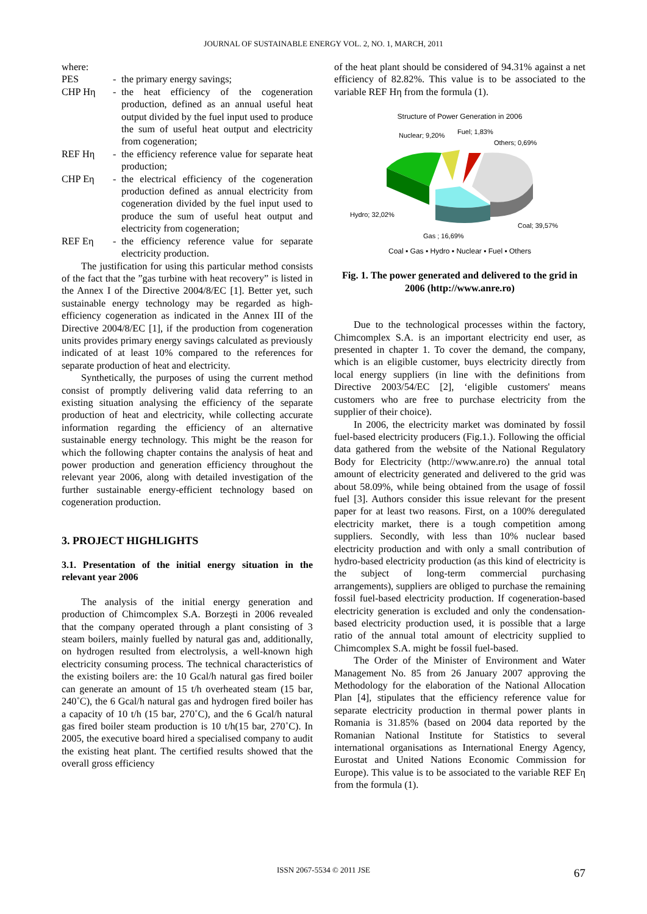JOURNAL OF SUSTAINABLE ENERGY VOL. 2, NO. 1, MARCH, 2011
where:
PES - the primary energy savings;
CHP Hη - the heat efficiency of the cogeneration production, defined as an annual useful heat output divided by the fuel input used to produce the sum of useful heat output and electricity from cogeneration;
REF Hη - the efficiency reference value for separate heat production;
CHP Eη - the electrical efficiency of the cogeneration production defined as annual electricity from cogeneration divided by the fuel input used to produce the sum of useful heat output and electricity from cogeneration;
REF Eη - the efficiency reference value for separate electricity production.
The justification for using this particular method consists of the fact that the ”gas turbine with heat recovery” is listed in the Annex I of the Directive 2004/8/EC [1]. Better yet, such sustainable energy technology may be regarded as high-efficiency cogeneration as indicated in the Annex III of the Directive 2004/8/EC [1], if the production from cogeneration units provides primary energy savings calculated as previously indicated of at least 10% compared to the references for separate production of heat and electricity.
Synthetically, the purposes of using the current method consist of promptly delivering valid data referring to an existing situation analysing the efficiency of the separate production of heat and electricity, while collecting accurate information regarding the efficiency of an alternative sustainable energy technology. This might be the reason for which the following chapter contains the analysis of heat and power production and generation efficiency throughout the relevant year 2006, along with detailed investigation of the further sustainable energy-efficient technology based on cogeneration production.
3. PROJECT HIGHLIGHTS
3.1. Presentation of the initial energy situation in the relevant year 2006
The analysis of the initial energy generation and production of Chimcomplex S.A. Borzeşti in 2006 revealed that the company operated through a plant consisting of 3 steam boilers, mainly fuelled by natural gas and, additionally, on hydrogen resulted from electrolysis, a well-known high electricity consuming process. The technical characteristics of the existing boilers are: the 10 Gcal/h natural gas fired boiler can generate an amount of 15 t/h overheated steam (15 bar, 240˚C), the 6 Gcal/h natural gas and hydrogen fired boiler has a capacity of 10 t/h (15 bar, 270˚C), and the 6 Gcal/h natural gas fired boiler steam production is 10 t/h(15 bar, 270˚C). In 2005, the executive board hired a specialised company to audit the existing heat plant. The certified results showed that the overall gross efficiency
of the heat plant should be considered of 94.31% against a net efficiency of 82.82%. This value is to be associated to the variable REF Hη from the formula (1).
Structure of Power Generation in 2006
Nuclear; 9,20%
Fuel; 1,83%
Others; 0,69%
Hydro; 32,02%
Gas ; 16,69%
Coal; 39,57%
Coal ▪ Gas ▪ Hydro ▪ Nuclear ▪ Fuel ▪ Others
Fig. 1. The power generated and delivered to the grid in 2006 (http://www.anre.ro)
Due to the technological processes within the factory, Chimcomplex S.A. is an important electricity end user, as presented in chapter 1. To cover the demand, the company, which is an eligible customer, buys electricity directly from local energy suppliers (in line with the definitions from Directive 2003/54/EC [2], ‘eligible customers' means customers who are free to purchase electricity from the supplier of their choice).
In 2006, the electricity market was dominated by fossil fuel-based electricity producers (Fig.1.). Following the official data gathered from the website of the National Regulatory Body for Electricity (http://www.anre.ro) the annual total amount of electricity generated and delivered to the grid was about 58.09%, while being obtained from the usage of fossil fuel [3]. Authors consider this issue relevant for the present paper for at least two reasons. First, on a 100% deregulated electricity market, there is a tough competition among suppliers. Secondly, with less than 10% nuclear based electricity production and with only a small contribution of hydro-based electricity production (as this kind of electricity is the subject of long-term commercial purchasing arrangements), suppliers are obliged to purchase the remaining fossil fuel-based electricity production. If cogeneration-based electricity generation is excluded and only the condensation-based electricity production used, it is possible that a large ratio of the annual total amount of electricity supplied to Chimcomplex S.A. might be fossil fuel-based.
The Order of the Minister of Environment and Water Management No. 85 from 26 January 2007 approving the Methodology for the elaboration of the National Allocation Plan [4], stipulates that the efficiency reference value for separate electricity production in thermal power plants in Romania is 31.85% (based on 2004 data reported by the Romanian National Institute for Statistics to several international organisations as International Energy Agency, Eurostat and United Nations Economic Commission for Europe). This value is to be associated to the variable REF Eη from the formula (1).
ISSN 2067-5534 © 2011 JSE 67